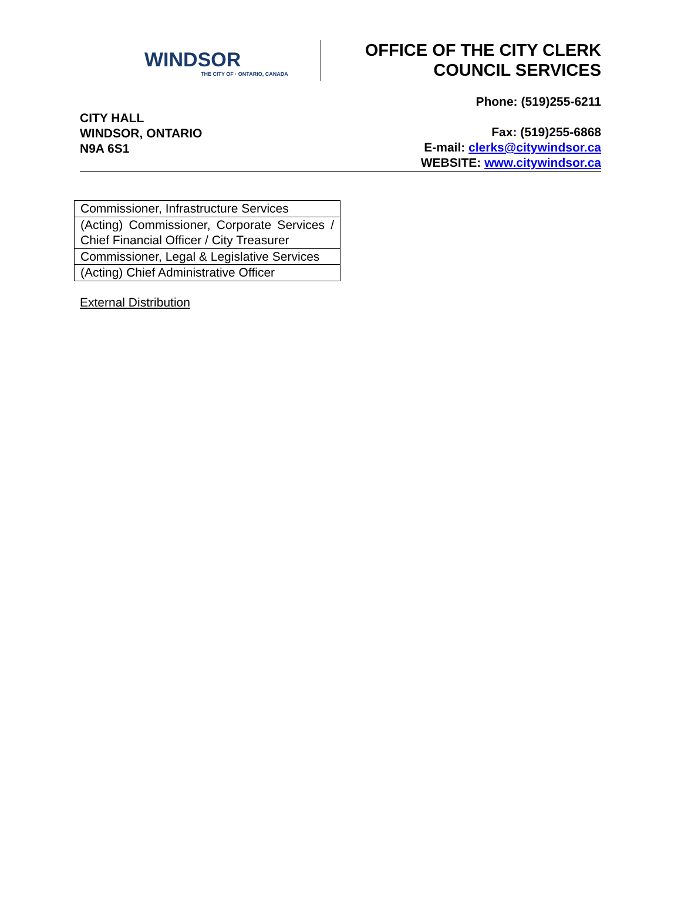WINDSOR
THE CITY OF · ONTARIO, CANADA
OFFICE OF THE CITY CLERK
COUNCIL SERVICES
CITY HALL
WINDSOR, ONTARIO
N9A 6S1
Phone: (519)255-6211
Fax: (519)255-6868
E-mail: clerks@citywindsor.ca
WEBSITE: www.citywindsor.ca
| Commissioner, Infrastructure Services |
| (Acting) Commissioner, Corporate Services / Chief Financial Officer / City Treasurer |
| Commissioner, Legal & Legislative Services |
| (Acting) Chief Administrative Officer |
External Distribution